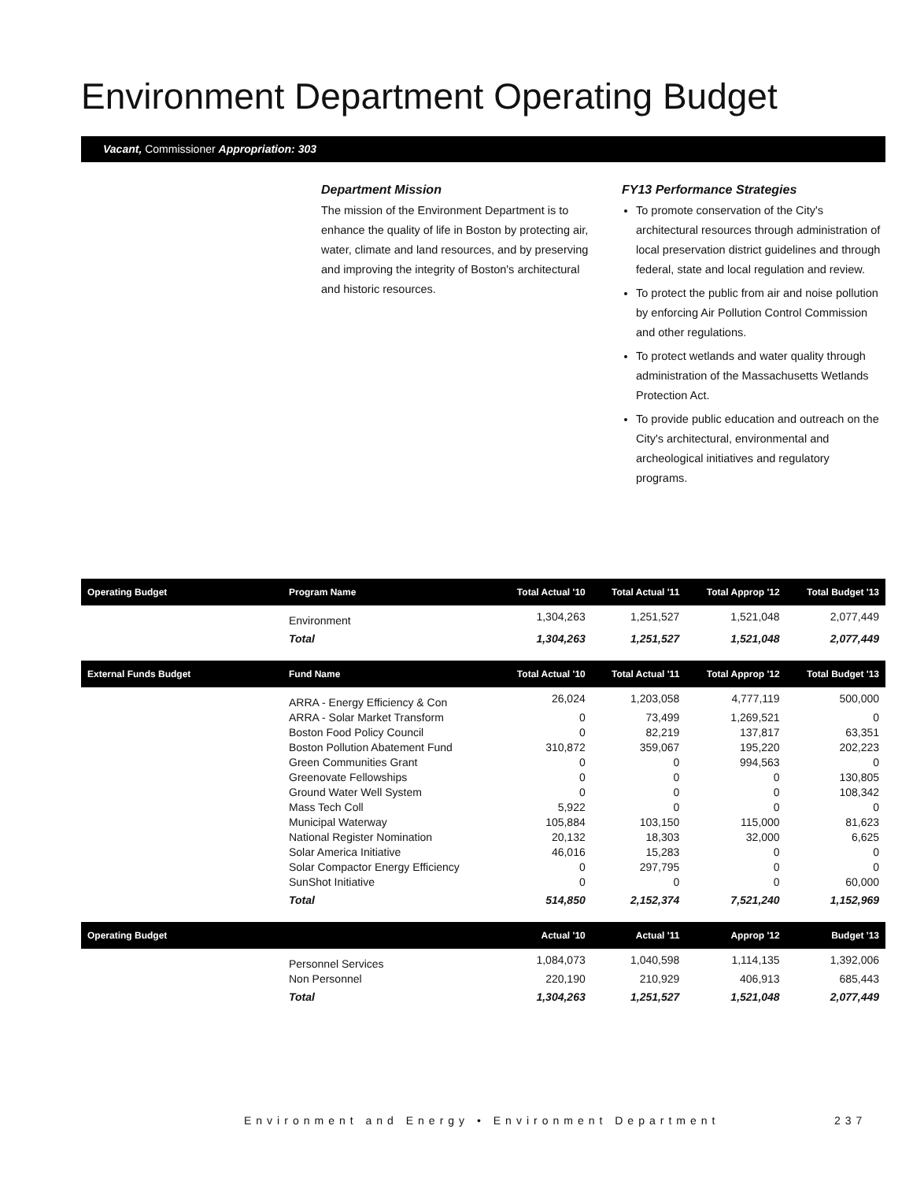Environment Department Operating Budget
Vacant, Commissioner Appropriation: 303
Department Mission
The mission of the Environment Department is to enhance the quality of life in Boston by protecting air, water, climate and land resources, and by preserving and improving the integrity of Boston's architectural and historic resources.
FY13 Performance Strategies
To promote conservation of the City's architectural resources through administration of local preservation district guidelines and through federal, state and local regulation and review.
To protect the public from air and noise pollution by enforcing Air Pollution Control Commission and other regulations.
To protect wetlands and water quality through administration of the Massachusetts Wetlands Protection Act.
To provide public education and outreach on the City's architectural, environmental and archeological initiatives and regulatory programs.
| Operating Budget | Program Name | Total Actual '10 | Total Actual '11 | Total Approp '12 | Total Budget '13 |
| --- | --- | --- | --- | --- | --- |
| | Environment | 1,304,263 | 1,251,527 | 1,521,048 | 2,077,449 |
| | Total | 1,304,263 | 1,251,527 | 1,521,048 | 2,077,449 |
| External Funds Budget | Fund Name | Total Actual '10 | Total Actual '11 | Total Approp '12 | Total Budget '13 |
| | ARRA - Energy Efficiency & Con | 26,024 | 1,203,058 | 4,777,119 | 500,000 |
| | ARRA - Solar Market Transform | 0 | 73,499 | 1,269,521 | 0 |
| | Boston Food Policy Council | 0 | 82,219 | 137,817 | 63,351 |
| | Boston Pollution Abatement Fund | 310,872 | 359,067 | 195,220 | 202,223 |
| | Green Communities Grant | 0 | 0 | 994,563 | 0 |
| | Greenovate Fellowships | 0 | 0 | 0 | 130,805 |
| | Ground Water Well System | 0 | 0 | 0 | 108,342 |
| | Mass Tech Coll | 5,922 | 0 | 0 | 0 |
| | Municipal Waterway | 105,884 | 103,150 | 115,000 | 81,623 |
| | National Register Nomination | 20,132 | 18,303 | 32,000 | 6,625 |
| | Solar America Initiative | 46,016 | 15,283 | 0 | 0 |
| | Solar Compactor Energy Efficiency | 0 | 297,795 | 0 | 0 |
| | SunShot Initiative | 0 | 0 | 0 | 60,000 |
| | Total | 514,850 | 2,152,374 | 7,521,240 | 1,152,969 |
| Operating Budget | | Actual '10 | Actual '11 | Approp '12 | Budget '13 |
| | Personnel Services | 1,084,073 | 1,040,598 | 1,114,135 | 1,392,006 |
| | Non Personnel | 220,190 | 210,929 | 406,913 | 685,443 |
| | Total | 1,304,263 | 1,251,527 | 1,521,048 | 2,077,449 |
Environment and Energy • Environment Department
237